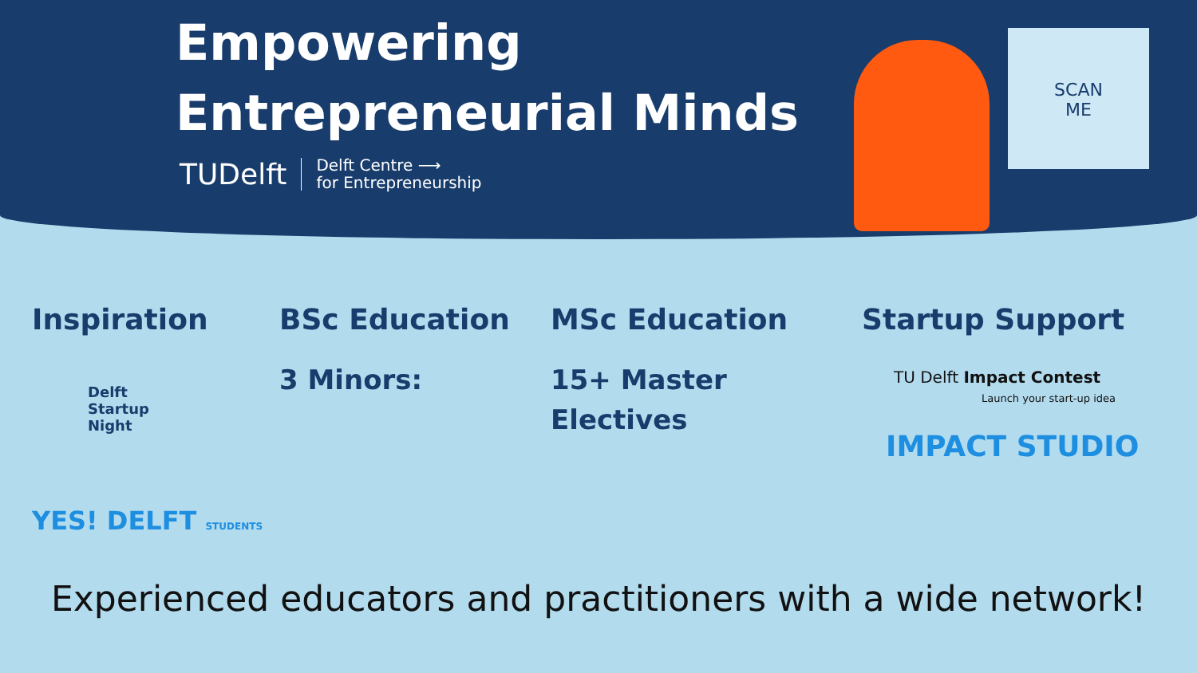Empowering
Entrepreneurial Minds
TUDelft
Delft Centre ⟶
for Entrepreneurship
SCAN
ME
Inspiration
Delft
Startup
Night
YES! DELFT STUDENTS
BSc Education
3 Minors:
MSc Education
15+ Master
Electives
Startup Support
TU Delft Impact Contest
Launch your start-up idea
IMPACT STUDIO
Experienced educators and practitioners with a wide network!